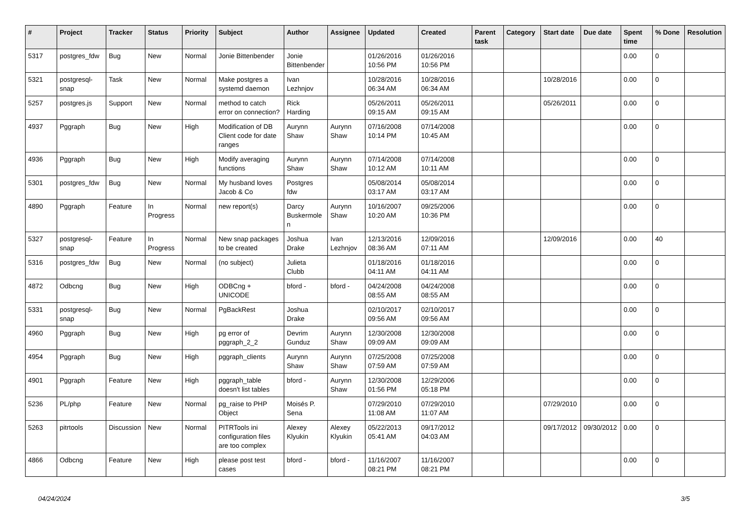| # | Project | Tracker | Status | Priority | Subject | Author | Assignee | Updated | Created | Parent task | Category | Start date | Due date | Spent time | % Done | Resolution |
| --- | --- | --- | --- | --- | --- | --- | --- | --- | --- | --- | --- | --- | --- | --- | --- | --- |
| 5317 | postgres_fdw | Bug | New | Normal | Jonie Bittenbender | Jonie Bittenbender | | 01/26/2016 10:56 PM | 01/26/2016 10:56 PM | | | | | 0.00 | 0 | |
| 5321 | postgresql-snap | Task | New | Normal | Make postgres a systemd daemon | Ivan Lezhnjov | | 10/28/2016 06:34 AM | 10/28/2016 06:34 AM | | | 10/28/2016 | | 0.00 | 0 | |
| 5257 | postgres.js | Support | New | Normal | method to catch error on connection? | Rick Harding | | 05/26/2011 09:15 AM | 05/26/2011 09:15 AM | | | 05/26/2011 | | 0.00 | 0 | |
| 4937 | Pggraph | Bug | New | High | Modification of DB Client code for date ranges | Aurynn Shaw | Aurynn Shaw | 07/16/2008 10:14 PM | 07/14/2008 10:45 AM | | | | | 0.00 | 0 | |
| 4936 | Pggraph | Bug | New | High | Modify averaging functions | Aurynn Shaw | Aurynn Shaw | 07/14/2008 10:12 AM | 07/14/2008 10:11 AM | | | | | 0.00 | 0 | |
| 5301 | postgres_fdw | Bug | New | Normal | My husband loves Jacob & Co | Postgres fdw | | 05/08/2014 03:17 AM | 05/08/2014 03:17 AM | | | | | 0.00 | 0 | |
| 4890 | Pggraph | Feature | In Progress | Normal | new report(s) | Darcy Buskermolen | Aurynn Shaw | 10/16/2007 10:20 AM | 09/25/2006 10:36 PM | | | | | 0.00 | 0 | |
| 5327 | postgresql-snap | Feature | In Progress | Normal | New snap packages to be created | Joshua Drake | Ivan Lezhnjov | 12/13/2016 08:36 AM | 12/09/2016 07:11 AM | | | 12/09/2016 | | 0.00 | 40 | |
| 5316 | postgres_fdw | Bug | New | Normal | (no subject) | Julieta Clubb | | 01/18/2016 04:11 AM | 01/18/2016 04:11 AM | | | | | 0.00 | 0 | |
| 4872 | Odbcng | Bug | New | High | ODBCng + UNICODE | bford - | bford - | 04/24/2008 08:55 AM | 04/24/2008 08:55 AM | | | | | 0.00 | 0 | |
| 5331 | postgresql-snap | Bug | New | Normal | PgBackRest | Joshua Drake | | 02/10/2017 09:56 AM | 02/10/2017 09:56 AM | | | | | 0.00 | 0 | |
| 4960 | Pggraph | Bug | New | High | pg error of pggraph_2_2 | Devrim Gunduz | Aurynn Shaw | 12/30/2008 09:09 AM | 12/30/2008 09:09 AM | | | | | 0.00 | 0 | |
| 4954 | Pggraph | Bug | New | High | pggraph_clients | Aurynn Shaw | Aurynn Shaw | 07/25/2008 07:59 AM | 07/25/2008 07:59 AM | | | | | 0.00 | 0 | |
| 4901 | Pggraph | Feature | New | High | pggraph_table doesn't list tables | bford - | Aurynn Shaw | 12/30/2008 01:56 PM | 12/29/2006 05:18 PM | | | | | 0.00 | 0 | |
| 5236 | PL/php | Feature | New | Normal | pg_raise to PHP Object | Moisés P. Sena | | 07/29/2010 11:08 AM | 07/29/2010 11:07 AM | | | 07/29/2010 | | 0.00 | 0 | |
| 5263 | pitrtools | Discussion | New | Normal | PITRTools ini configuration files are too complex | Alexey Klyukin | Alexey Klyukin | 05/22/2013 05:41 AM | 09/17/2012 04:03 AM | | | 09/17/2012 | 09/30/2012 | 0.00 | 0 | |
| 4866 | Odbcng | Feature | New | High | please post test cases | bford - | bford - | 11/16/2007 08:21 PM | 11/16/2007 08:21 PM | | | | | 0.00 | 0 | |
04/24/2024 3/5